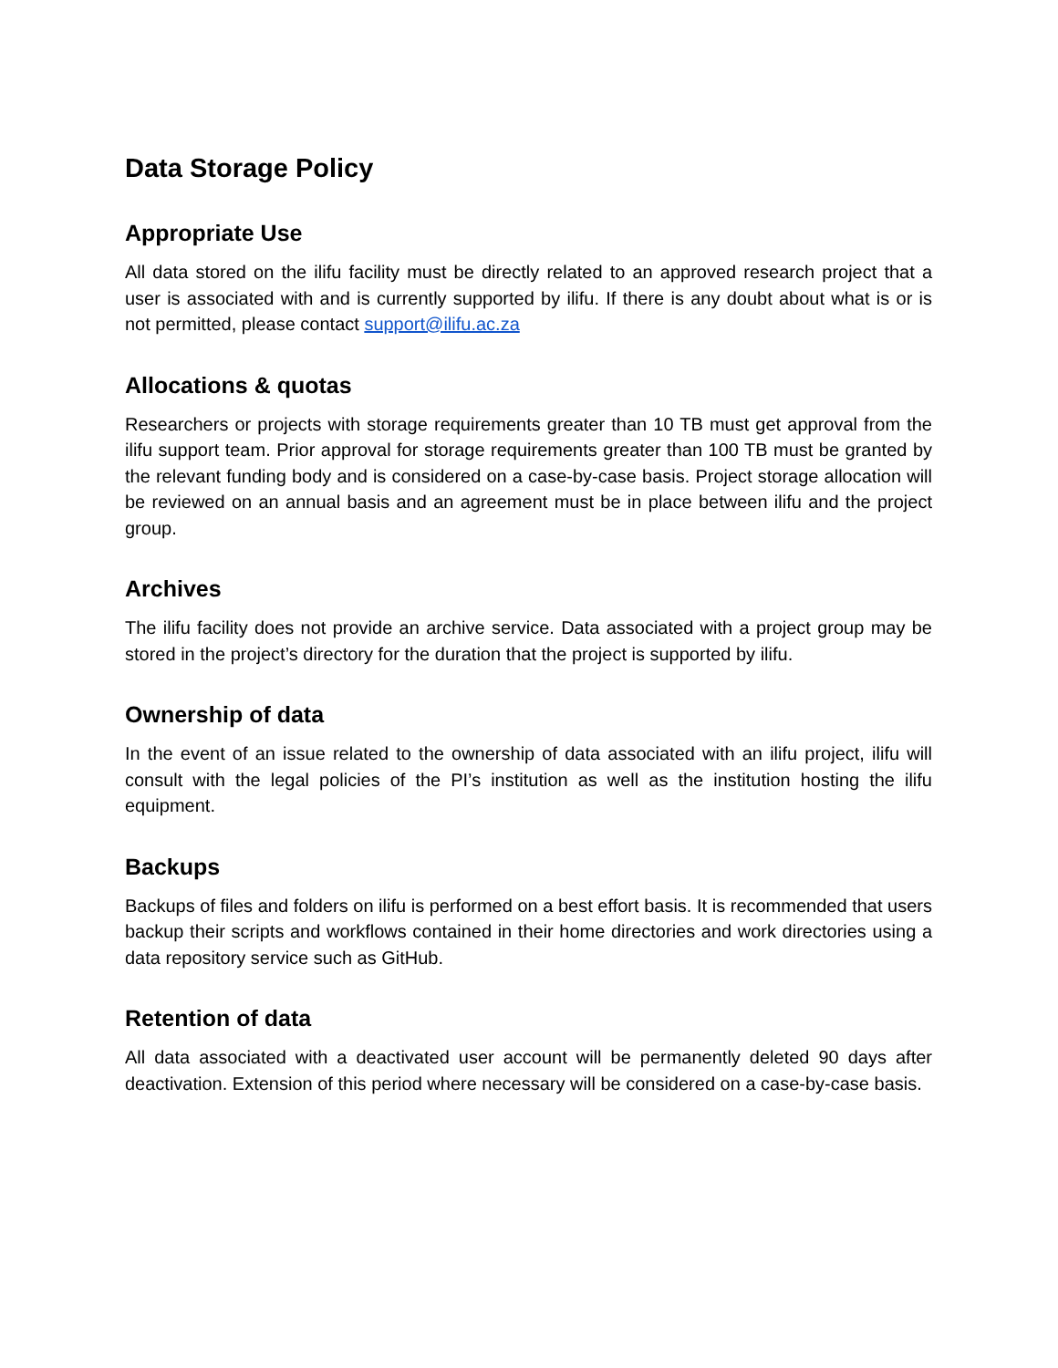Data Storage Policy
Appropriate Use
All data stored on the ilifu facility must be directly related to an approved research project that a user is associated with and is currently supported by ilifu. If there is any doubt about what is or is not permitted, please contact support@ilifu.ac.za
Allocations & quotas
Researchers or projects with storage requirements greater than 10 TB must get approval from the ilifu support team. Prior approval for storage requirements greater than 100 TB must be granted by the relevant funding body and is considered on a case-by-case basis. Project storage allocation will be reviewed on an annual basis and an agreement must be in place between ilifu and the project group.
Archives
The ilifu facility does not provide an archive service. Data associated with a project group may be stored in the project’s directory for the duration that the project is supported by ilifu.
Ownership of data
In the event of an issue related to the ownership of data associated with an ilifu project, ilifu will consult with the legal policies of the PI’s institution as well as the institution hosting the ilifu equipment.
Backups
Backups of files and folders on ilifu is performed on a best effort basis. It is recommended that users backup their scripts and workflows contained in their home directories and work directories using a data repository service such as GitHub.
Retention of data
All data associated with a deactivated user account will be permanently deleted 90 days after deactivation. Extension of this period where necessary will be considered on a case-by-case basis.